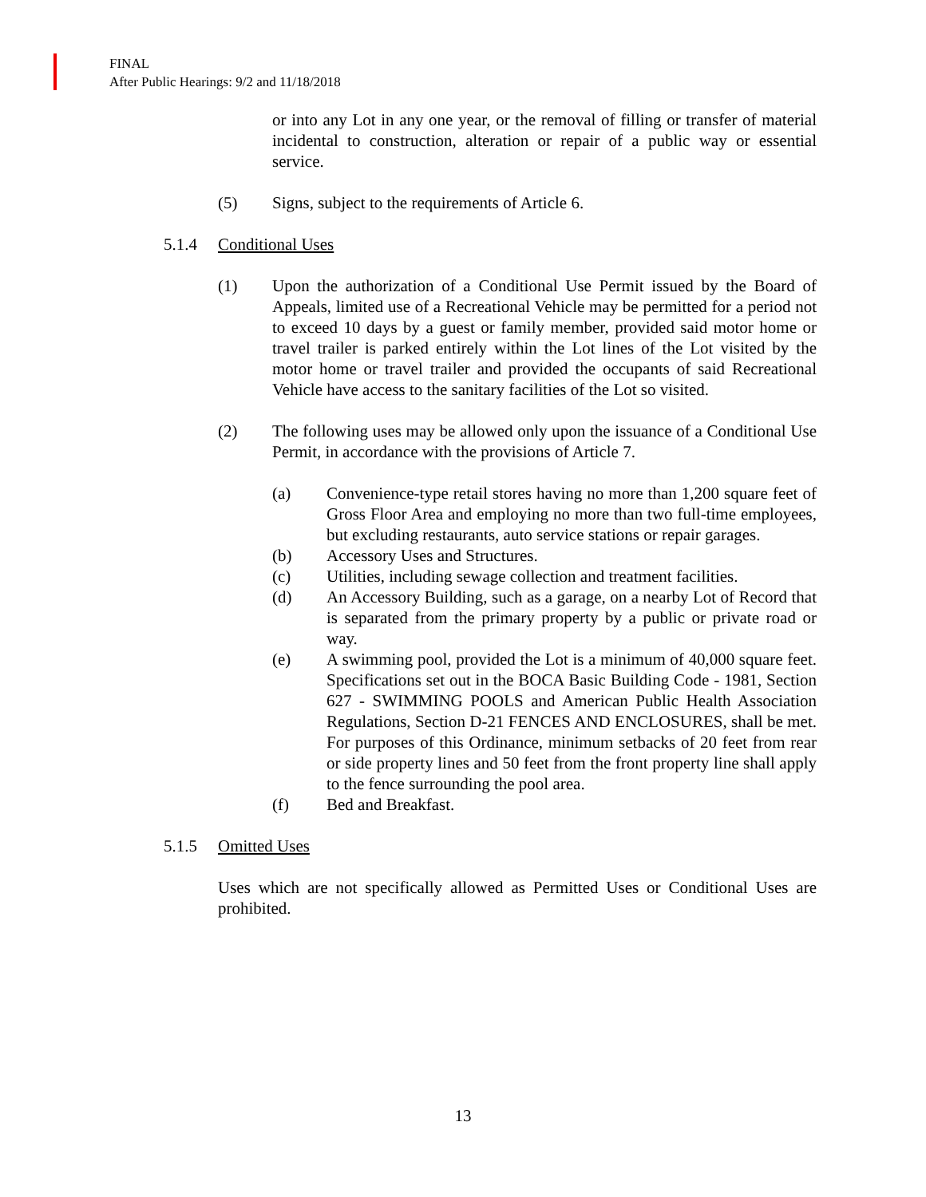FINAL
After Public Hearings: 9/2 and 11/18/2018
or into any Lot in any one year, or the removal of filling or transfer of material incidental to construction, alteration or repair of a public way or essential service.
(5) Signs, subject to the requirements of Article 6.
5.1.4 Conditional Uses
(1) Upon the authorization of a Conditional Use Permit issued by the Board of Appeals, limited use of a Recreational Vehicle may be permitted for a period not to exceed 10 days by a guest or family member, provided said motor home or travel trailer is parked entirely within the Lot lines of the Lot visited by the motor home or travel trailer and provided the occupants of said Recreational Vehicle have access to the sanitary facilities of the Lot so visited.
(2) The following uses may be allowed only upon the issuance of a Conditional Use Permit, in accordance with the provisions of Article 7.
(a) Convenience-type retail stores having no more than 1,200 square feet of Gross Floor Area and employing no more than two full-time employees, but excluding restaurants, auto service stations or repair garages.
(b) Accessory Uses and Structures.
(c) Utilities, including sewage collection and treatment facilities.
(d) An Accessory Building, such as a garage, on a nearby Lot of Record that is separated from the primary property by a public or private road or way.
(e) A swimming pool, provided the Lot is a minimum of 40,000 square feet. Specifications set out in the BOCA Basic Building Code - 1981, Section 627 - SWIMMING POOLS and American Public Health Association Regulations, Section D-21 FENCES AND ENCLOSURES, shall be met. For purposes of this Ordinance, minimum setbacks of 20 feet from rear or side property lines and 50 feet from the front property line shall apply to the fence surrounding the pool area.
(f) Bed and Breakfast.
5.1.5 Omitted Uses
Uses which are not specifically allowed as Permitted Uses or Conditional Uses are prohibited.
13